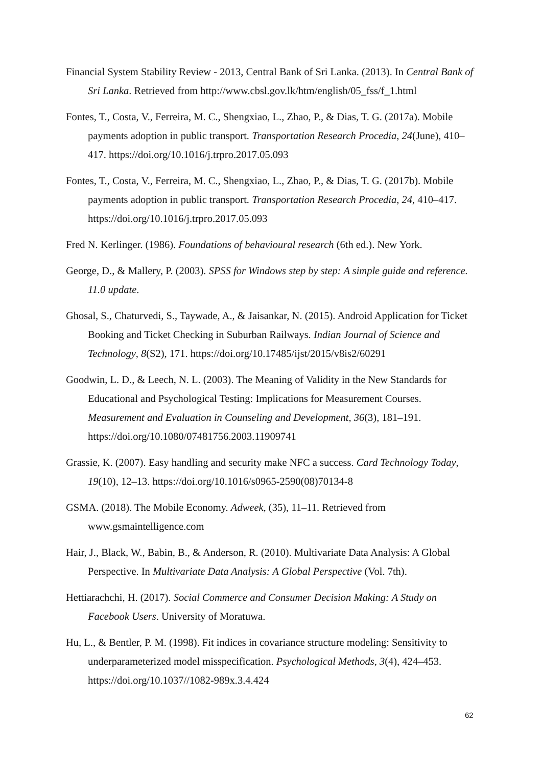Financial System Stability Review - 2013, Central Bank of Sri Lanka. (2013). In Central Bank of Sri Lanka. Retrieved from http://www.cbsl.gov.lk/htm/english/05_fss/f_1.html
Fontes, T., Costa, V., Ferreira, M. C., Shengxiao, L., Zhao, P., & Dias, T. G. (2017a). Mobile payments adoption in public transport. Transportation Research Procedia, 24(June), 410–417. https://doi.org/10.1016/j.trpro.2017.05.093
Fontes, T., Costa, V., Ferreira, M. C., Shengxiao, L., Zhao, P., & Dias, T. G. (2017b). Mobile payments adoption in public transport. Transportation Research Procedia, 24, 410–417. https://doi.org/10.1016/j.trpro.2017.05.093
Fred N. Kerlinger. (1986). Foundations of behavioural research (6th ed.). New York.
George, D., & Mallery, P. (2003). SPSS for Windows step by step: A simple guide and reference. 11.0 update.
Ghosal, S., Chaturvedi, S., Taywade, A., & Jaisankar, N. (2015). Android Application for Ticket Booking and Ticket Checking in Suburban Railways. Indian Journal of Science and Technology, 8(S2), 171. https://doi.org/10.17485/ijst/2015/v8is2/60291
Goodwin, L. D., & Leech, N. L. (2003). The Meaning of Validity in the New Standards for Educational and Psychological Testing: Implications for Measurement Courses. Measurement and Evaluation in Counseling and Development, 36(3), 181–191. https://doi.org/10.1080/07481756.2003.11909741
Grassie, K. (2007). Easy handling and security make NFC a success. Card Technology Today, 19(10), 12–13. https://doi.org/10.1016/s0965-2590(08)70134-8
GSMA. (2018). The Mobile Economy. Adweek, (35), 11–11. Retrieved from www.gsmaintelligence.com
Hair, J., Black, W., Babin, B., & Anderson, R. (2010). Multivariate Data Analysis: A Global Perspective. In Multivariate Data Analysis: A Global Perspective (Vol. 7th).
Hettiarachchi, H. (2017). Social Commerce and Consumer Decision Making: A Study on Facebook Users. University of Moratuwa.
Hu, L., & Bentler, P. M. (1998). Fit indices in covariance structure modeling: Sensitivity to underparameterized model misspecification. Psychological Methods, 3(4), 424–453. https://doi.org/10.1037//1082-989x.3.4.424
62